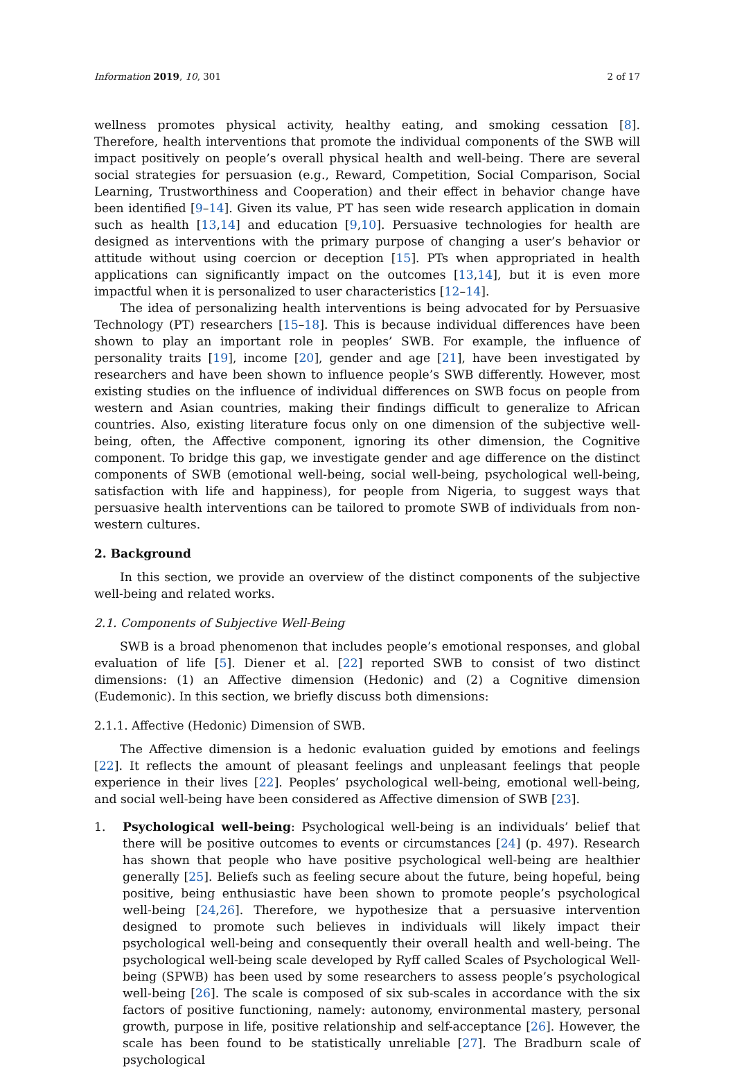Information 2019, 10, 301 2 of 17
wellness promotes physical activity, healthy eating, and smoking cessation [8]. Therefore, health interventions that promote the individual components of the SWB will impact positively on people’s overall physical health and well-being. There are several social strategies for persuasion (e.g., Reward, Competition, Social Comparison, Social Learning, Trustworthiness and Cooperation) and their effect in behavior change have been identified [9–14]. Given its value, PT has seen wide research application in domain such as health [13,14] and education [9,10]. Persuasive technologies for health are designed as interventions with the primary purpose of changing a user’s behavior or attitude without using coercion or deception [15]. PTs when appropriated in health applications can significantly impact on the outcomes [13,14], but it is even more impactful when it is personalized to user characteristics [12–14].
The idea of personalizing health interventions is being advocated for by Persuasive Technology (PT) researchers [15–18]. This is because individual differences have been shown to play an important role in peoples’ SWB. For example, the influence of personality traits [19], income [20], gender and age [21], have been investigated by researchers and have been shown to influence people’s SWB differently. However, most existing studies on the influence of individual differences on SWB focus on people from western and Asian countries, making their findings difficult to generalize to African countries. Also, existing literature focus only on one dimension of the subjective well-being, often, the Affective component, ignoring its other dimension, the Cognitive component. To bridge this gap, we investigate gender and age difference on the distinct components of SWB (emotional well-being, social well-being, psychological well-being, satisfaction with life and happiness), for people from Nigeria, to suggest ways that persuasive health interventions can be tailored to promote SWB of individuals from non-western cultures.
2. Background
In this section, we provide an overview of the distinct components of the subjective well-being and related works.
2.1. Components of Subjective Well-Being
SWB is a broad phenomenon that includes people’s emotional responses, and global evaluation of life [5]. Diener et al. [22] reported SWB to consist of two distinct dimensions: (1) an Affective dimension (Hedonic) and (2) a Cognitive dimension (Eudemonic). In this section, we briefly discuss both dimensions:
2.1.1. Affective (Hedonic) Dimension of SWB.
The Affective dimension is a hedonic evaluation guided by emotions and feelings [22]. It reflects the amount of pleasant feelings and unpleasant feelings that people experience in their lives [22]. Peoples’ psychological well-being, emotional well-being, and social well-being have been considered as Affective dimension of SWB [23].
1. Psychological well-being: Psychological well-being is an individuals’ belief that there will be positive outcomes to events or circumstances [24] (p. 497). Research has shown that people who have positive psychological well-being are healthier generally [25]. Beliefs such as feeling secure about the future, being hopeful, being positive, being enthusiastic have been shown to promote people’s psychological well-being [24,26]. Therefore, we hypothesize that a persuasive intervention designed to promote such believes in individuals will likely impact their psychological well-being and consequently their overall health and well-being. The psychological well-being scale developed by Ryff called Scales of Psychological Well-being (SPWB) has been used by some researchers to assess people’s psychological well-being [26]. The scale is composed of six sub-scales in accordance with the six factors of positive functioning, namely: autonomy, environmental mastery, personal growth, purpose in life, positive relationship and self-acceptance [26]. However, the scale has been found to be statistically unreliable [27]. The Bradburn scale of psychological